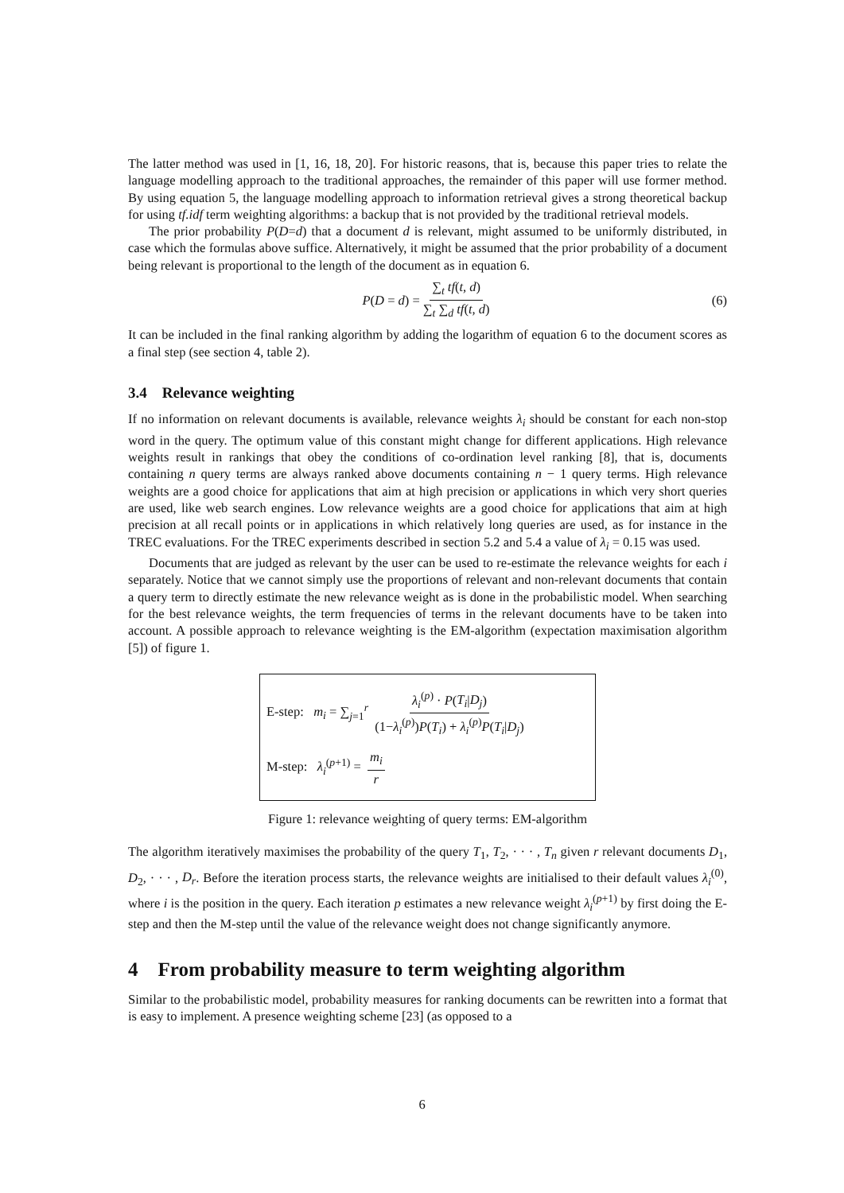The latter method was used in [1, 16, 18, 20]. For historic reasons, that is, because this paper tries to relate the language modelling approach to the traditional approaches, the remainder of this paper will use former method. By using equation 5, the language modelling approach to information retrieval gives a strong theoretical backup for using tf.idf term weighting algorithms: a backup that is not provided by the traditional retrieval models.
The prior probability P(D=d) that a document d is relevant, might assumed to be uniformly distributed, in case which the formulas above suffice. Alternatively, it might be assumed that the prior probability of a document being relevant is proportional to the length of the document as in equation 6.
P(D = d) = ∑<sub>t</sub> tf(t, d) ∑<sub>t</sub> ∑<sub>d</sub> tf(t, d) (6)
It can be included in the final ranking algorithm by adding the logarithm of equation 6 to the document scores as a final step (see section 4, table 2).
3.4 Relevance weighting
If no information on relevant documents is available, relevance weights λ<sub>i</sub> should be constant for each non-stop word in the query. The optimum value of this constant might change for different applications. High relevance weights result in rankings that obey the conditions of co-ordination level ranking [8], that is, documents containing n query terms are always ranked above documents containing n − 1 query terms. High relevance weights are a good choice for applications that aim at high precision or applications in which very short queries are used, like web search engines. Low relevance weights are a good choice for applications that aim at high precision at all recall points or in applications in which relatively long queries are used, as for instance in the TREC evaluations. For the TREC experiments described in section 5.2 and 5.4 a value of λ<sub>i</sub> = 0.15 was used.
Documents that are judged as relevant by the user can be used to re-estimate the relevance weights for each i separately. Notice that we cannot simply use the proportions of relevant and non-relevant documents that contain a query term to directly estimate the new relevance weight as is done in the probabilistic model. When searching for the best relevance weights, the term frequencies of terms in the relevant documents have to be taken into account. A possible approach to relevance weighting is the EM-algorithm (expectation maximisation algorithm [5]) of figure 1.
E-step: m<sub>i</sub> = ∑<sub>j=1</sub><sup>r</sup> λ<sub>i</sub><sup>(p)</sup> · P(T<sub>i</sub>|D<sub>j</sub>) (1−λ<sub>i</sub><sup>(p)</sup>)P(T<sub>i</sub>) + λ<sub>i</sub><sup>(p)</sup>P(T<sub>i</sub>|D<sub>j</sub>)
M-step: λ<sub>i</sub><sup>(p+1)</sup> = m<sub>i</sub> r
Figure 1: relevance weighting of query terms: EM-algorithm
The algorithm iteratively maximises the probability of the query T<sub>1</sub>, T<sub>2</sub>, · · · , T<sub>n</sub> given r relevant documents D<sub>1</sub>, D<sub>2</sub>, · · · , D<sub>r</sub>. Before the iteration process starts, the relevance weights are initialised to their default values λ<sub>i</sub><sup>(0)</sup>, where i is the position in the query. Each iteration p estimates a new relevance weight λ<sub>i</sub><sup>(p+1)</sup> by first doing the E-step and then the M-step until the value of the relevance weight does not change significantly anymore.
4 From probability measure to term weighting algorithm
Similar to the probabilistic model, probability measures for ranking documents can be rewritten into a format that is easy to implement. A presence weighting scheme [23] (as opposed to a
6